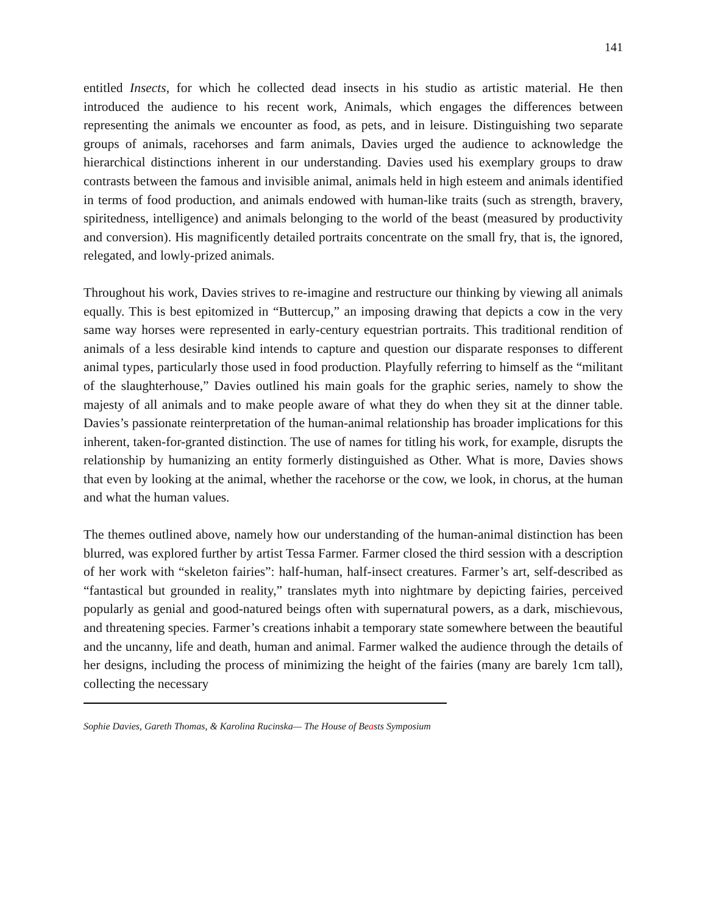141
entitled Insects, for which he collected dead insects in his studio as artistic material. He then introduced the audience to his recent work, Animals, which engages the differences between representing the animals we encounter as food, as pets, and in leisure. Distinguishing two separate groups of animals, racehorses and farm animals, Davies urged the audience to acknowledge the hierarchical distinctions inherent in our understanding. Davies used his exemplary groups to draw contrasts between the famous and invisible animal, animals held in high esteem and animals identified in terms of food production, and animals endowed with human-like traits (such as strength, bravery, spiritedness, intelligence) and animals belonging to the world of the beast (measured by productivity and conversion). His magnificently detailed portraits concentrate on the small fry, that is, the ignored, relegated, and lowly-prized animals.
Throughout his work, Davies strives to re-imagine and restructure our thinking by viewing all animals equally. This is best epitomized in “Buttercup,” an imposing drawing that depicts a cow in the very same way horses were represented in early-century equestrian portraits. This traditional rendition of animals of a less desirable kind intends to capture and question our disparate responses to different animal types, particularly those used in food production. Playfully referring to himself as the “militant of the slaughterhouse,” Davies outlined his main goals for the graphic series, namely to show the majesty of all animals and to make people aware of what they do when they sit at the dinner table. Davies’s passionate reinterpretation of the human-animal relationship has broader implications for this inherent, taken-for-granted distinction. The use of names for titling his work, for example, disrupts the relationship by humanizing an entity formerly distinguished as Other. What is more, Davies shows that even by looking at the animal, whether the racehorse or the cow, we look, in chorus, at the human and what the human values.
The themes outlined above, namely how our understanding of the human-animal distinction has been blurred, was explored further by artist Tessa Farmer. Farmer closed the third session with a description of her work with “skeleton fairies”: half-human, half-insect creatures. Farmer’s art, self-described as “fantastical but grounded in reality,” translates myth into nightmare by depicting fairies, perceived popularly as genial and good-natured beings often with supernatural powers, as a dark, mischievous, and threatening species. Farmer’s creations inhabit a temporary state somewhere between the beautiful and the uncanny, life and death, human and animal. Farmer walked the audience through the details of her designs, including the process of minimizing the height of the fairies (many are barely 1cm tall), collecting the necessary
Sophie Davies, Gareth Thomas, & Karolina Rucinska— The House of Beasts Symposium